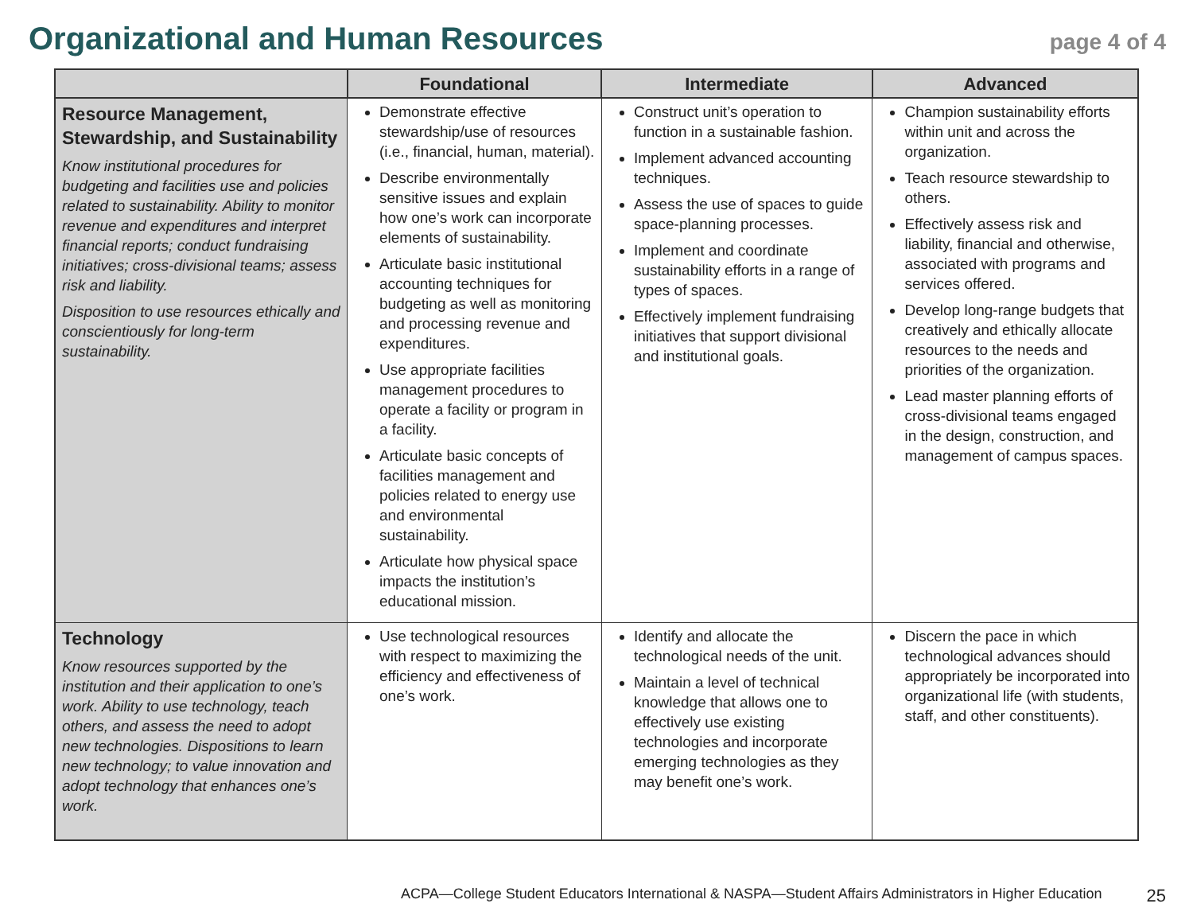Organizational and Human Resources
page 4 of 4
| | Foundational | Intermediate | Advanced |
| --- | --- | --- | --- |
| Resource Management, Stewardship, and Sustainability Know institutional procedures for budgeting and facilities use and policies related to sustainability. Ability to monitor revenue and expenditures and interpret financial reports; conduct fundraising initiatives; cross-divisional teams; assess risk and liability. Disposition to use resources ethically and conscientiously for long-term sustainability. | Demonstrate effective stewardship/use of resources (i.e., financial, human, material). Describe environmentally sensitive issues and explain how one’s work can incorporate elements of sustainability. Articulate basic institutional accounting techniques for budgeting as well as monitoring and processing revenue and expenditures. Use appropriate facilities management procedures to operate a facility or program in a facility. Articulate basic concepts of facilities management and policies related to energy use and environmental sustainability. Articulate how physical space impacts the institution’s educational mission. | Construct unit’s operation to function in a sustainable fashion. Implement advanced accounting techniques. Assess the use of spaces to guide space-planning processes. Implement and coordinate sustainability efforts in a range of types of spaces. Effectively implement fundraising initiatives that support divisional and institutional goals. | Champion sustainability efforts within unit and across the organization. Teach resource stewardship to others. Effectively assess risk and liability, financial and otherwise, associated with programs and services offered. Develop long-range budgets that creatively and ethically allocate resources to the needs and priorities of the organization. Lead master planning efforts of cross-divisional teams engaged in the design, construction, and management of campus spaces. |
| Technology Know resources supported by the institution and their application to one’s work. Ability to use technology, teach others, and assess the need to adopt new technologies. Dispositions to learn new technology; to value innovation and adopt technology that enhances one’s work. | Use technological resources with respect to maximizing the efficiency and effectiveness of one’s work. | Identify and allocate the technological needs of the unit. Maintain a level of technical knowledge that allows one to effectively use existing technologies and incorporate emerging technologies as they may benefit one’s work. | Discern the pace in which technological advances should appropriately be incorporated into organizational life (with students, staff, and other constituents). |
ACPA—College Student Educators International & NASPA—Student Affairs Administrators in Higher Education 25